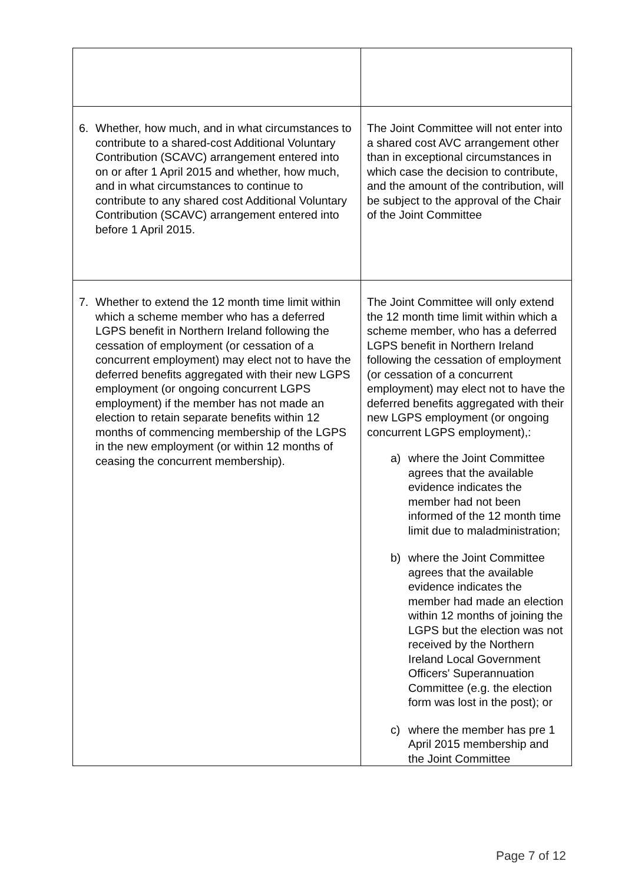| 6. Whether, how much, and in what circumstances to contribute to a shared-cost Additional Voluntary Contribution (SCAVC) arrangement entered into on or after 1 April 2015 and whether, how much, and in what circumstances to continue to contribute to any shared cost Additional Voluntary Contribution (SCAVC) arrangement entered into before 1 April 2015. | The Joint Committee will not enter into a shared cost AVC arrangement other than in exceptional circumstances in which case the decision to contribute, and the amount of the contribution, will be subject to the approval of the Chair of the Joint Committee |
| 7. Whether to extend the 12 month time limit within which a scheme member who has a deferred LGPS benefit in Northern Ireland following the cessation of employment (or cessation of a concurrent employment) may elect not to have the deferred benefits aggregated with their new LGPS employment (or ongoing concurrent LGPS employment) if the member has not made an election to retain separate benefits within 12 months of commencing membership of the LGPS in the new employment (or within 12 months of ceasing the concurrent membership). | The Joint Committee will only extend the 12 month time limit within which a scheme member, who has a deferred LGPS benefit in Northern Ireland following the cessation of employment (or cessation of a concurrent employment) may elect not to have the deferred benefits aggregated with their new LGPS employment (or ongoing concurrent LGPS employment),: a) where the Joint Committee agrees that the available evidence indicates the member had not been informed of the 12 month time limit due to maladministration; b) where the Joint Committee agrees that the available evidence indicates the member had made an election within 12 months of joining the LGPS but the election was not received by the Northern Ireland Local Government Officers' Superannuation Committee (e.g. the election form was lost in the post); or c) where the member has pre 1 April 2015 membership and the Joint Committee |
Page 7 of 12